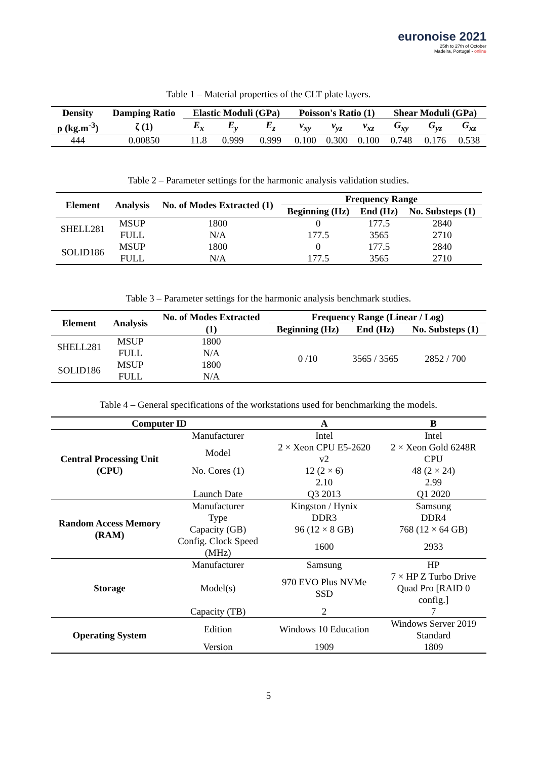euronoise 2021
25th to 27th of October
Madeira, Portugal - online
Table 1 – Material properties of the CLT plate layers.
| Density | Damping Ratio | Elastic Moduli (GPa) | | | Poisson's Ratio (1) | | | Shear Moduli (GPa) | | |
| --- | --- | --- | --- | --- | --- | --- | --- | --- | --- | --- |
| ρ (kg.m<sup>-3</sup>) | ζ (1) | E<sub>x</sub> | E<sub>y</sub> | E<sub>z</sub> | ν<sub>xy</sub> | ν<sub>yz</sub> | ν<sub>xz</sub> | G<sub>xy</sub> | G<sub>yz</sub> | G<sub>xz</sub> |
| 444 | 0.00850 | 11.8 | 0.999 | 0.999 | 0.100 | 0.300 | 0.100 | 0.748 | 0.176 | 0.538 |
Table 2 – Parameter settings for the harmonic analysis validation studies.
| Element | Analysis | No. of Modes Extracted (1) | Frequency Range | | |
| --- | --- | --- | --- | --- | --- |
| | | | Beginning (Hz) | End (Hz) | No. Substeps (1) |
| SHELL281 | MSUP | 1800 | 0 | 177.5 | 2840 |
| | FULL | N/A | 177.5 | 3565 | 2710 |
| SOLID186 | MSUP | 1800 | 0 | 177.5 | 2840 |
| | FULL | N/A | 177.5 | 3565 | 2710 |
Table 3 – Parameter settings for the harmonic analysis benchmark studies.
| Element | Analysis | No. of Modes Extracted | Frequency Range (Linear / Log) | | |
| --- | --- | --- | --- | --- | --- |
| | | (1) | Beginning (Hz) | End (Hz) | No. Substeps (1) |
| SHELL281 | MSUP | 1800 | 0 /10 | 3565 / 3565 | 2852 / 700 |
| | FULL | N/A | | | |
| SOLID186 | MSUP | 1800 | | | |
| | FULL | N/A | | | |
Table 4 – General specifications of the workstations used for benchmarking the models.
| Computer ID | | A | B |
| --- | --- | --- | --- |
| Central Processing Unit (CPU) | Manufacturer | Intel | Intel |
| | Model | 2 × Xeon CPU E5-2620 v2 | 2 × Xeon Gold 6248R CPU |
| | No. Cores (1) | 12 (2 × 6) | 48 (2 × 24) |
| | | 2.10 | 2.99 |
| | Launch Date | Q3 2013 | Q1 2020 |
| Random Access Memory (RAM) | Manufacturer | Kingston / Hynix | Samsung |
| | Type | DDR3 | DDR4 |
| | Capacity (GB) | 96 (12 × 8 GB) | 768 (12 × 64 GB) |
| | Config. Clock Speed (MHz) | 1600 | 2933 |
| Storage | Manufacturer | Samsung | HP |
| | Model(s) | 970 EVO Plus NVMe SSD | 7 × HP Z Turbo Drive Quad Pro [RAID 0 config.] |
| | Capacity (TB) | 2 | 7 |
| Operating System | Edition | Windows 10 Education | Windows Server 2019 Standard |
| | Version | 1909 | 1809 |
5